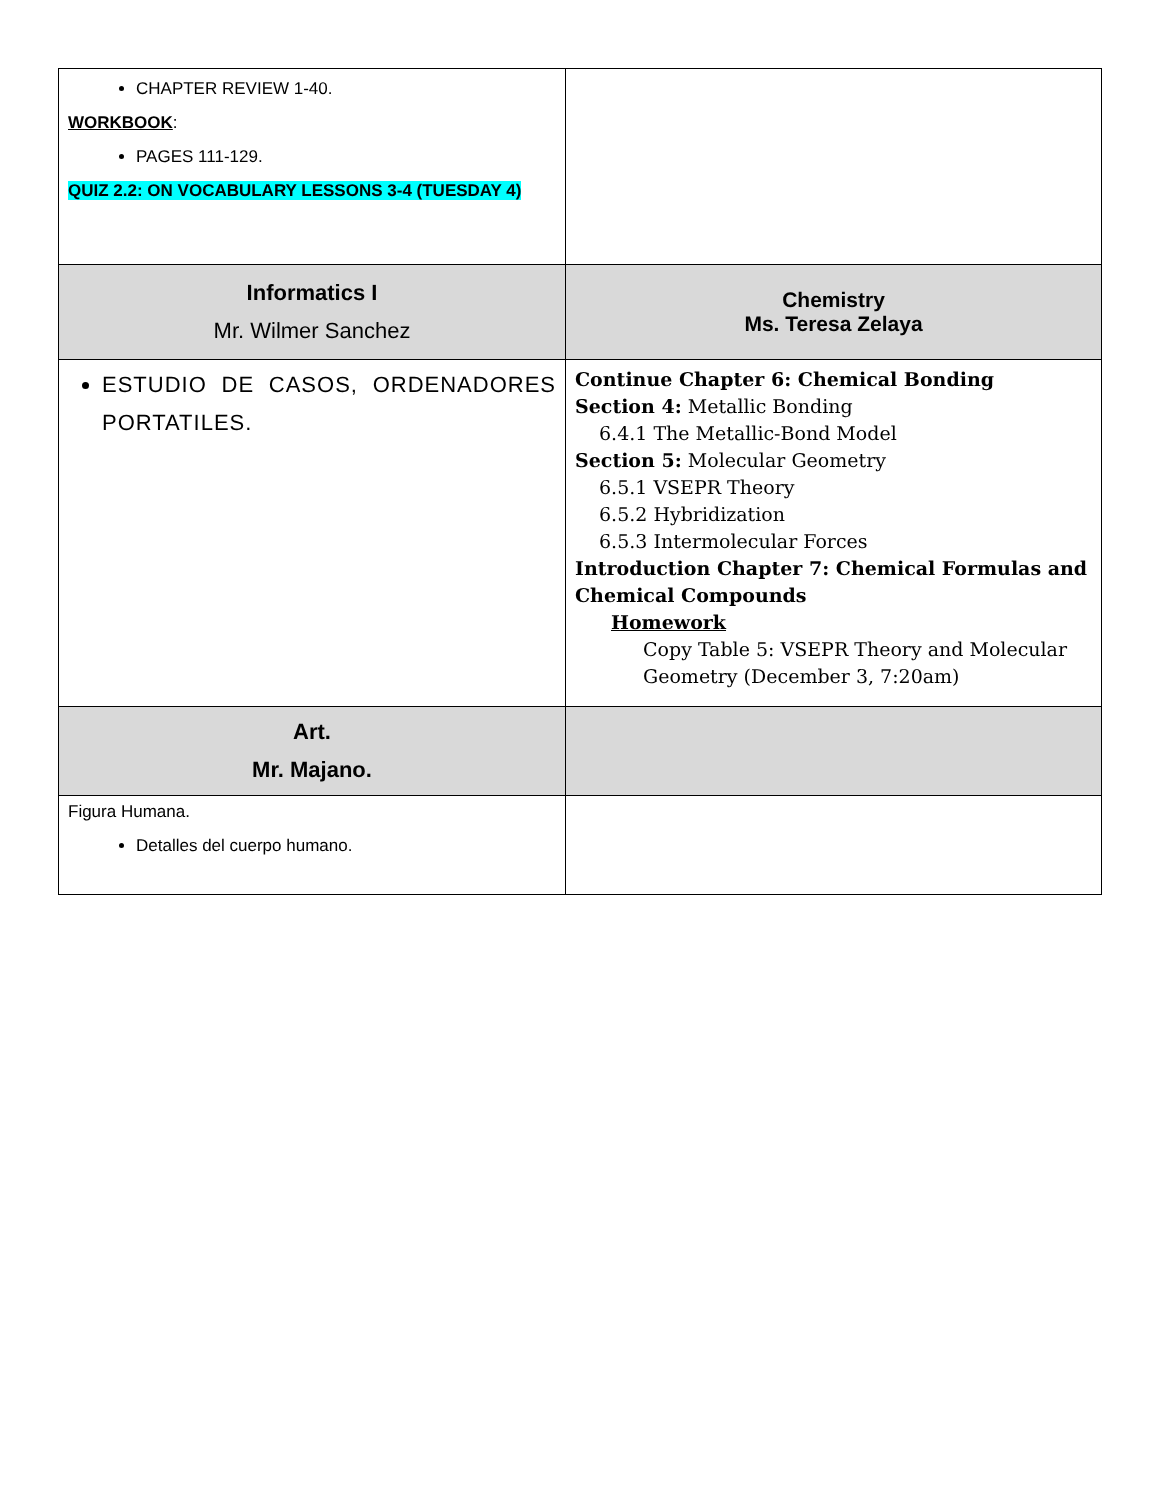| CHAPTER REVIEW 1-40. WORKBOOK : PAGES 111-129. QUIZ 2.2: ON VOCABULARY LESSONS 3-4 (TUESDAY 4) | |
| Informatics I Mr. Wilmer Sanchez | Chemistry Ms. Teresa Zelaya |
| ESTUDIO DE CASOS, ORDENADORES PORTATILES. | Continue Chapter 6: Chemical Bonding Section 4: Metallic Bonding 6.4.1 The Metallic-Bond Model Section 5: Molecular Geometry 6.5.1 VSEPR Theory 6.5.2 Hybridization 6.5.3 Intermolecular Forces Introduction Chapter 7: Chemical Formulas and Chemical Compounds Homework Copy Table 5: VSEPR Theory and Molecular Geometry (December 3, 7:20am) |
| Art. Mr. Majano. | |
| Figura Humana. Detalles del cuerpo humano. | |